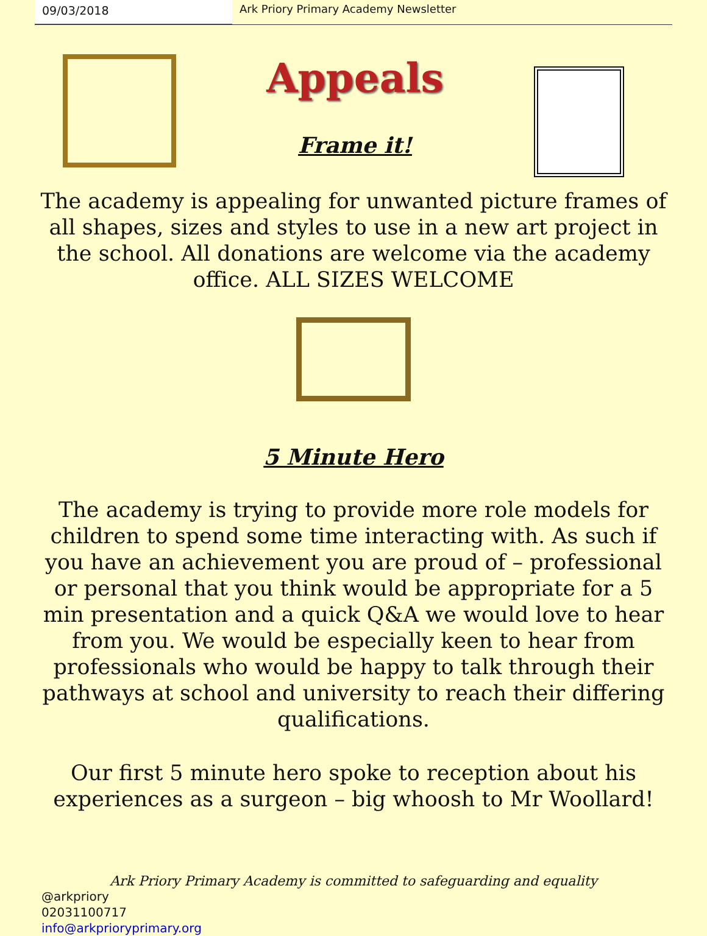09/03/2018 Ark Priory Primary Academy Newsletter
Appeals
Frame it!
The academy is appealing for unwanted picture frames of all shapes, sizes and styles to use in a new art project in the school. All donations are welcome via the academy office. ALL SIZES WELCOME
5 Minute Hero
The academy is trying to provide more role models for children to spend some time interacting with. As such if you have an achievement you are proud of – professional or personal that you think would be appropriate for a 5 min presentation and a quick Q&A we would love to hear from you. We would be especially keen to hear from professionals who would be happy to talk through their pathways at school and university to reach their differing qualifications.
Our first 5 minute hero spoke to reception about his experiences as a surgeon – big whoosh to Mr Woollard!
Ark Priory Primary Academy is committed to safeguarding and equality
@arkpriory
02031100717
info@arkprioryprimary.org